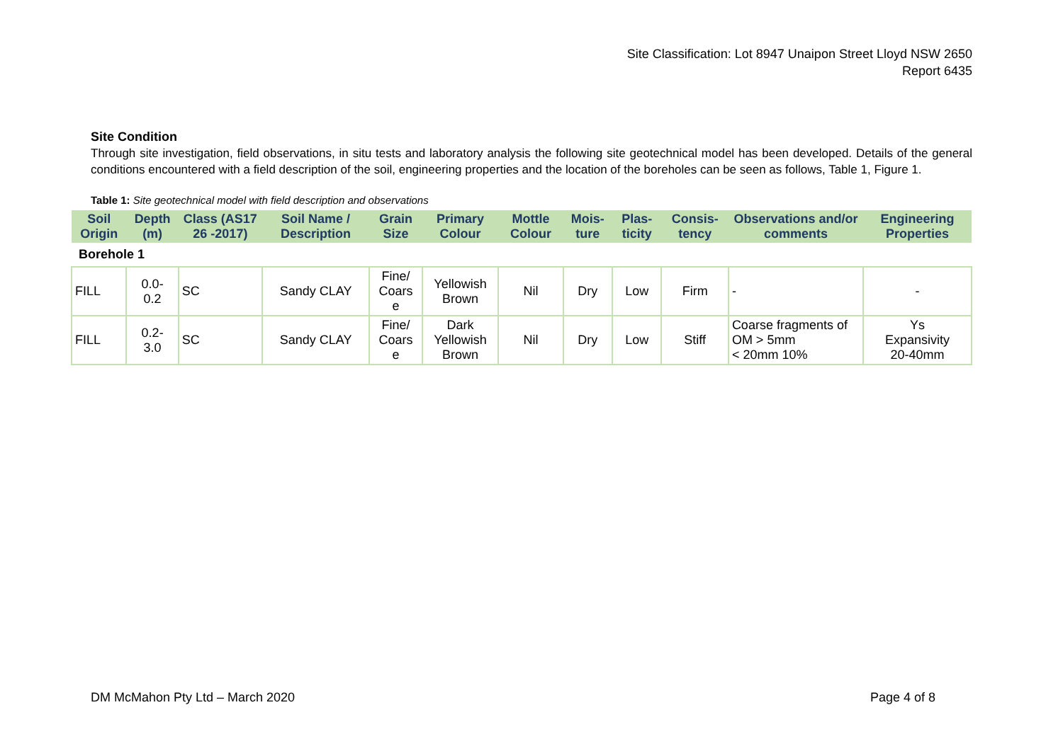Site Classification: Lot 8947 Unaipon Street Lloyd NSW 2650
Report 6435
Site Condition
Through site investigation, field observations, in situ tests and laboratory analysis the following site geotechnical model has been developed. Details of the general conditions encountered with a field description of the soil, engineering properties and the location of the boreholes can be seen as follows, Table 1, Figure 1.
Table 1: Site geotechnical model with field description and observations
| Soil Origin | Depth (m) | Class (AS17 26 -2017) | Soil Name / Description | Grain Size | Primary Colour | Mottle Colour | Mois-ture | Plas-ticity | Consis-tency | Observations and/or comments | Engineering Properties |
| --- | --- | --- | --- | --- | --- | --- | --- | --- | --- | --- | --- |
| Borehole 1 | | | | | | | | | | | |
| FILL | 0.0- 0.2 | SC | Sandy CLAY | Fine/ Coars e | Yellowish Brown | Nil | Dry | Low | Firm | - | - |
| FILL | 0.2- 3.0 | SC | Sandy CLAY | Fine/ Coars e | Dark Yellowish Brown | Nil | Dry | Low | Stiff | Coarse fragments of OM > 5mm < 20mm 10% | Ys Expansivity 20-40mm |
DM McMahon Pty Ltd – March 2020 Page 4 of 8